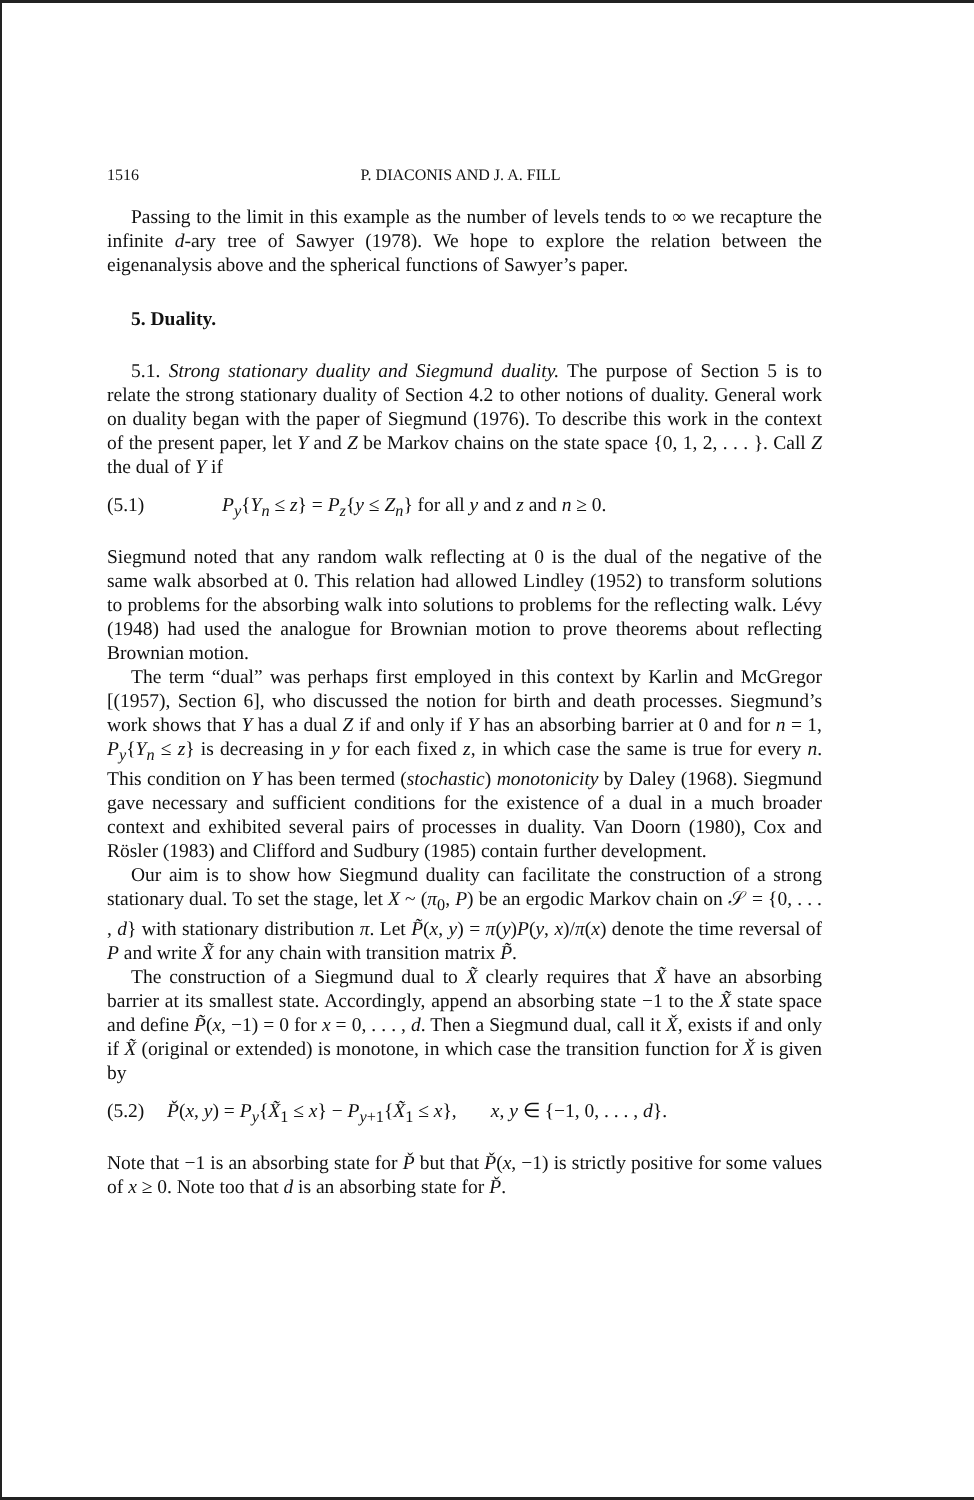1516 P. DIACONIS AND J. A. FILL
Passing to the limit in this example as the number of levels tends to ∞ we recapture the infinite d-ary tree of Sawyer (1978). We hope to explore the relation between the eigenanalysis above and the spherical functions of Sawyer’s paper.
5. Duality.
5.1. Strong stationary duality and Siegmund duality. The purpose of Section 5 is to relate the strong stationary duality of Section 4.2 to other notions of duality. General work on duality began with the paper of Siegmund (1976). To describe this work in the context of the present paper, let Y and Z be Markov chains on the state space {0, 1, 2, . . . }. Call Z the dual of Y if
(5.1) P<sub>y</sub>{Y<sub>n</sub> ≤ z} = P<sub>z</sub>{y ≤ Z<sub>n</sub>} for all y and z and n ≥ 0.
Siegmund noted that any random walk reflecting at 0 is the dual of the negative of the same walk absorbed at 0. This relation had allowed Lindley (1952) to transform solutions to problems for the absorbing walk into solutions to problems for the reflecting walk. Lévy (1948) had used the analogue for Brownian motion to prove theorems about reflecting Brownian motion.
The term “dual” was perhaps first employed in this context by Karlin and McGregor [(1957), Section 6], who discussed the notion for birth and death processes. Siegmund’s work shows that Y has a dual Z if and only if Y has an absorbing barrier at 0 and for n = 1, P<sub>y</sub>{Y<sub>n</sub> ≤ z} is decreasing in y for each fixed z, in which case the same is true for every n. This condition on Y has been termed (stochastic) monotonicity by Daley (1968). Siegmund gave necessary and sufficient conditions for the existence of a dual in a much broader context and exhibited several pairs of processes in duality. Van Doorn (1980), Cox and Rösler (1983) and Clifford and Sudbury (1985) contain further development.
Our aim is to show how Siegmund duality can facilitate the construction of a strong stationary dual. To set the stage, let X ~ (π<sub>0</sub>, P) be an ergodic Markov chain on 𝒮 = {0, . . . , d} with stationary distribution π. Let P̃(x, y) = π(y)P(y, x)/π(x) denote the time reversal of P and write X̃ for any chain with transition matrix P̃.
The construction of a Siegmund dual to X̃ clearly requires that X̃ have an absorbing barrier at its smallest state. Accordingly, append an absorbing state −1 to the X̃ state space and define P̃(x, −1) = 0 for x = 0, . . . , d. Then a Siegmund dual, call it X̌, exists if and only if X̃ (original or extended) is monotone, in which case the transition function for X̌ is given by
(5.2) P̌(x, y) = P<sub>y</sub>{X̃<sub>1</sub> ≤ x} − P<sub>y+1</sub>{X̃<sub>1</sub> ≤ x}, x, y ∈ {−1, 0, . . . , d}.
Note that −1 is an absorbing state for P̌ but that P̌(x, −1) is strictly positive for some values of x ≥ 0. Note too that d is an absorbing state for P̌.